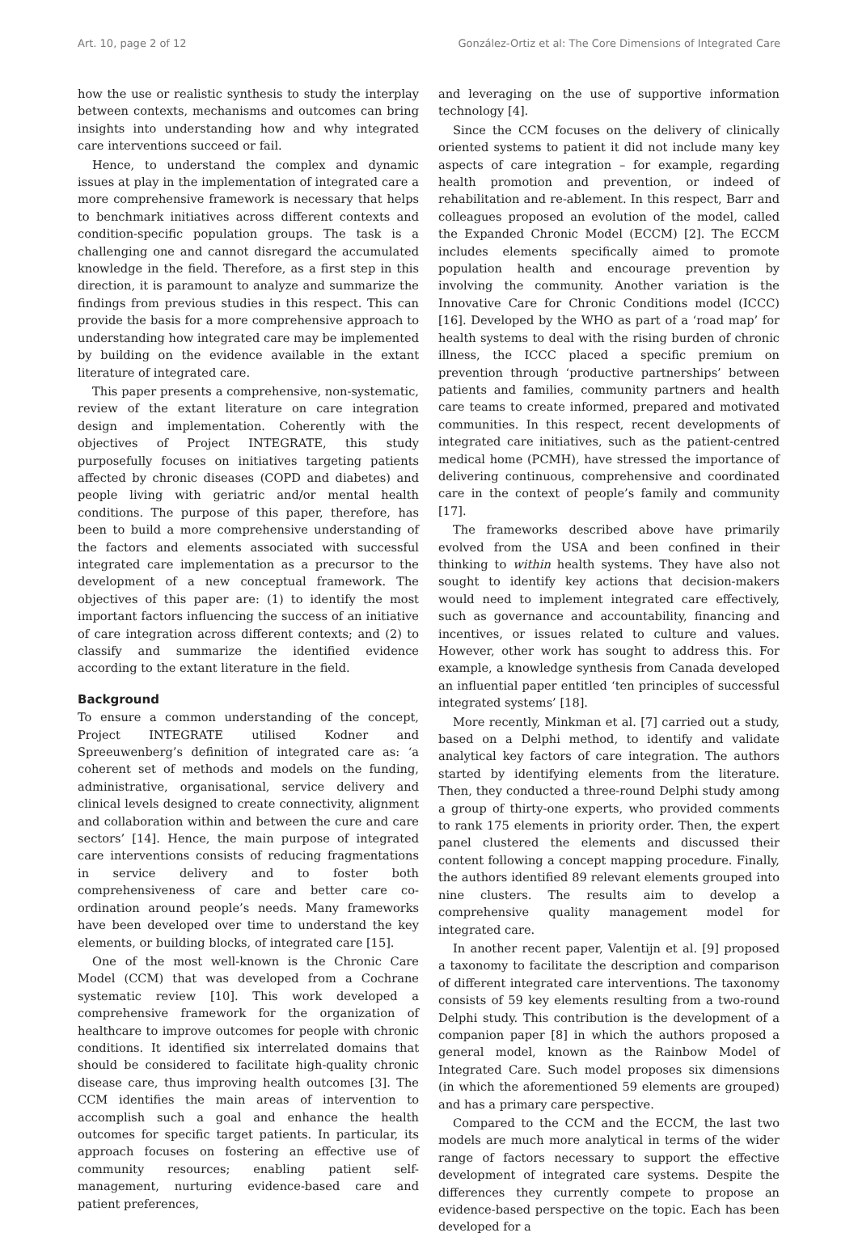Art. 10, page 2 of 12 González-Ortiz et al: The Core Dimensions of Integrated Care
how the use or realistic synthesis to study the interplay between contexts, mechanisms and outcomes can bring insights into understanding how and why integrated care interventions succeed or fail.
Hence, to understand the complex and dynamic issues at play in the implementation of integrated care a more comprehensive framework is necessary that helps to benchmark initiatives across different contexts and condition-specific population groups. The task is a challenging one and cannot disregard the accumulated knowledge in the field. Therefore, as a first step in this direction, it is paramount to analyze and summarize the findings from previous studies in this respect. This can provide the basis for a more comprehensive approach to understanding how integrated care may be implemented by building on the evidence available in the extant literature of integrated care.
This paper presents a comprehensive, non-systematic, review of the extant literature on care integration design and implementation. Coherently with the objectives of Project INTEGRATE, this study purposefully focuses on initiatives targeting patients affected by chronic diseases (COPD and diabetes) and people living with geriatric and/or mental health conditions. The purpose of this paper, therefore, has been to build a more comprehensive understanding of the factors and elements associated with successful integrated care implementation as a precursor to the development of a new conceptual framework. The objectives of this paper are: (1) to identify the most important factors influencing the success of an initiative of care integration across different contexts; and (2) to classify and summarize the identified evidence according to the extant literature in the field.
Background
To ensure a common understanding of the concept, Project INTEGRATE utilised Kodner and Spreeuwenberg’s definition of integrated care as: ‘a coherent set of methods and models on the funding, administrative, organisational, service delivery and clinical levels designed to create connectivity, alignment and collaboration within and between the cure and care sectors’ [14]. Hence, the main purpose of integrated care interventions consists of reducing fragmentations in service delivery and to foster both comprehensiveness of care and better care co-ordination around people’s needs. Many frameworks have been developed over time to understand the key elements, or building blocks, of integrated care [15].
One of the most well-known is the Chronic Care Model (CCM) that was developed from a Cochrane systematic review [10]. This work developed a comprehensive framework for the organization of healthcare to improve outcomes for people with chronic conditions. It identified six interrelated domains that should be considered to facilitate high-quality chronic disease care, thus improving health outcomes [3]. The CCM identifies the main areas of intervention to accomplish such a goal and enhance the health outcomes for specific target patients. In particular, its approach focuses on fostering an effective use of community resources; enabling patient self-management, nurturing evidence-based care and patient preferences,
and leveraging on the use of supportive information technology [4].
Since the CCM focuses on the delivery of clinically oriented systems to patient it did not include many key aspects of care integration – for example, regarding health promotion and prevention, or indeed of rehabilitation and re-ablement. In this respect, Barr and colleagues proposed an evolution of the model, called the Expanded Chronic Model (ECCM) [2]. The ECCM includes elements specifically aimed to promote population health and encourage prevention by involving the community. Another variation is the Innovative Care for Chronic Conditions model (ICCC) [16]. Developed by the WHO as part of a ‘road map’ for health systems to deal with the rising burden of chronic illness, the ICCC placed a specific premium on prevention through ‘productive partnerships’ between patients and families, community partners and health care teams to create informed, prepared and motivated communities. In this respect, recent developments of integrated care initiatives, such as the patient-centred medical home (PCMH), have stressed the importance of delivering continuous, comprehensive and coordinated care in the context of people’s family and community [17].
The frameworks described above have primarily evolved from the USA and been confined in their thinking to within health systems. They have also not sought to identify key actions that decision-makers would need to implement integrated care effectively, such as governance and accountability, financing and incentives, or issues related to culture and values. However, other work has sought to address this. For example, a knowledge synthesis from Canada developed an influential paper entitled ‘ten principles of successful integrated systems’ [18].
More recently, Minkman et al. [7] carried out a study, based on a Delphi method, to identify and validate analytical key factors of care integration. The authors started by identifying elements from the literature. Then, they conducted a three-round Delphi study among a group of thirty-one experts, who provided comments to rank 175 elements in priority order. Then, the expert panel clustered the elements and discussed their content following a concept mapping procedure. Finally, the authors identified 89 relevant elements grouped into nine clusters. The results aim to develop a comprehensive quality management model for integrated care.
In another recent paper, Valentijn et al. [9] proposed a taxonomy to facilitate the description and comparison of different integrated care interventions. The taxonomy consists of 59 key elements resulting from a two-round Delphi study. This contribution is the development of a companion paper [8] in which the authors proposed a general model, known as the Rainbow Model of Integrated Care. Such model proposes six dimensions (in which the aforementioned 59 elements are grouped) and has a primary care perspective.
Compared to the CCM and the ECCM, the last two models are much more analytical in terms of the wider range of factors necessary to support the effective development of integrated care systems. Despite the differences they currently compete to propose an evidence-based perspective on the topic. Each has been developed for a